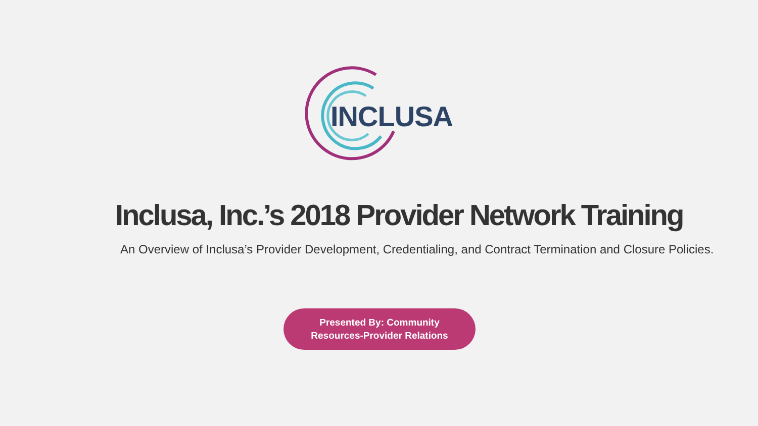INCLUSA
Inclusa, Inc.’s 2018 Provider Network Training
An Overview of Inclusa’s Provider Development, Credentialing, and Contract Termination and Closure Policies.
Presented By: Community
Resources-Provider Relations